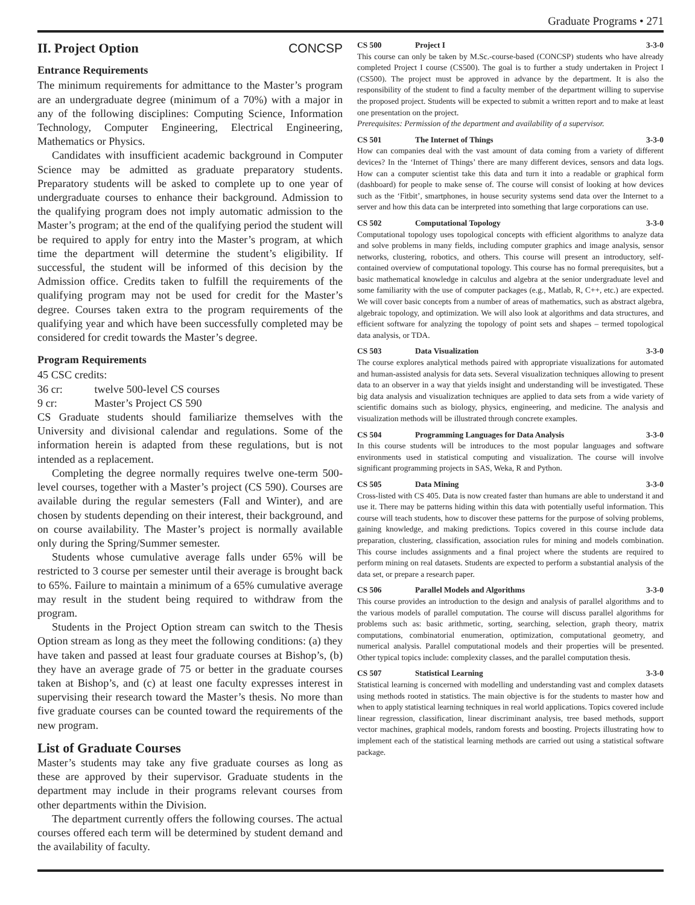Graduate Programs • 271
II. Project Option CONCSP
Entrance Requirements
The minimum requirements for admittance to the Master’s program are an undergraduate degree (minimum of a 70%) with a major in any of the following disciplines: Computing Science, Information Technology, Computer Engineering, Electrical Engineering, Mathematics or Physics.
Candidates with insufficient academic background in Computer Science may be admitted as graduate preparatory students. Preparatory students will be asked to complete up to one year of undergraduate courses to enhance their background. Admission to the qualifying program does not imply automatic admission to the Master’s program; at the end of the qualifying period the student will be required to apply for entry into the Master’s program, at which time the department will determine the student’s eligibility. If successful, the student will be informed of this decision by the Admission office. Credits taken to fulfill the requirements of the qualifying program may not be used for credit for the Master’s degree. Courses taken extra to the program requirements of the qualifying year and which have been successfully completed may be considered for credit towards the Master’s degree.
Program Requirements
45 CSC credits:
36 cr: twelve 500-level CS courses
9 cr: Master’s Project CS 590
CS Graduate students should familiarize themselves with the University and divisional calendar and regulations. Some of the information herein is adapted from these regulations, but is not intended as a replacement.
Completing the degree normally requires twelve one-term 500-level courses, together with a Master’s project (CS 590). Courses are available during the regular semesters (Fall and Winter), and are chosen by students depending on their interest, their background, and on course availability. The Master’s project is normally available only during the Spring/Summer semester.
Students whose cumulative average falls under 65% will be restricted to 3 course per semester until their average is brought back to 65%. Failure to maintain a minimum of a 65% cumulative average may result in the student being required to withdraw from the program.
Students in the Project Option stream can switch to the Thesis Option stream as long as they meet the following conditions: (a) they have taken and passed at least four graduate courses at Bishop’s, (b) they have an average grade of 75 or better in the graduate courses taken at Bishop’s, and (c) at least one faculty expresses interest in supervising their research toward the Master’s thesis. No more than five graduate courses can be counted toward the requirements of the new program.
List of Graduate Courses
Master’s students may take any five graduate courses as long as these are approved by their supervisor. Graduate students in the department may include in their programs relevant courses from other departments within the Division.
The department currently offers the following courses. The actual courses offered each term will be determined by student demand and the availability of faculty.
CS 500 Project I 3-3-0
This course can only be taken by M.Sc.-course-based (CONCSP) students who have already completed Project I course (CS500). The goal is to further a study undertaken in Project I (CS500). The project must be approved in advance by the department. It is also the responsibility of the student to find a faculty member of the department willing to supervise the proposed project. Students will be expected to submit a written report and to make at least one presentation on the project.
Prerequisites: Permission of the department and availability of a supervisor.
CS 501 The Internet of Things 3-3-0
How can companies deal with the vast amount of data coming from a variety of different devices? In the ‘Internet of Things’ there are many different devices, sensors and data logs. How can a computer scientist take this data and turn it into a readable or graphical form (dashboard) for people to make sense of. The course will consist of looking at how devices such as the ‘Fitbit’, smartphones, in house security systems send data over the Internet to a server and how this data can be interpreted into something that large corporations can use.
CS 502 Computational Topology 3-3-0
Computational topology uses topological concepts with efficient algorithms to analyze data and solve problems in many fields, including computer graphics and image analysis, sensor networks, clustering, robotics, and others. This course will present an introductory, self-contained overview of computational topology. This course has no formal prerequisites, but a basic mathematical knowledge in calculus and algebra at the senior undergraduate level and some familiarity with the use of computer packages (e.g., Matlab, R, C++, etc.) are expected. We will cover basic concepts from a number of areas of mathematics, such as abstract algebra, algebraic topology, and optimization. We will also look at algorithms and data structures, and efficient software for analyzing the topology of point sets and shapes – termed topological data analysis, or TDA.
CS 503 Data Visualization 3-3-0
The course explores analytical methods paired with appropriate visualizations for automated and human-assisted analysis for data sets. Several visualization techniques allowing to present data to an observer in a way that yields insight and understanding will be investigated. These big data analysis and visualization techniques are applied to data sets from a wide variety of scientific domains such as biology, physics, engineering, and medicine. The analysis and visualization methods will be illustrated through concrete examples.
CS 504 Programming Languages for Data Analysis 3-3-0
In this course students will be introduces to the most popular languages and software environments used in statistical computing and visualization. The course will involve significant programming projects in SAS, Weka, R and Python.
CS 505 Data Mining 3-3-0
Cross-listed with CS 405. Data is now created faster than humans are able to understand it and use it. There may be patterns hiding within this data with potentially useful information. This course will teach students, how to discover these patterns for the purpose of solving problems, gaining knowledge, and making predictions. Topics covered in this course include data preparation, clustering, classification, association rules for mining and models combination. This course includes assignments and a final project where the students are required to perform mining on real datasets. Students are expected to perform a substantial analysis of the data set, or prepare a research paper.
CS 506 Parallel Models and Algorithms 3-3-0
This course provides an introduction to the design and analysis of parallel algorithms and to the various models of parallel computation. The course will discuss parallel algorithms for problems such as: basic arithmetic, sorting, searching, selection, graph theory, matrix computations, combinatorial enumeration, optimization, computational geometry, and numerical analysis. Parallel computational models and their properties will be presented. Other typical topics include: complexity classes, and the parallel computation thesis.
CS 507 Statistical Learning 3-3-0
Statistical learning is concerned with modelling and understanding vast and complex datasets using methods rooted in statistics. The main objective is for the students to master how and when to apply statistical learning techniques in real world applications. Topics covered include linear regression, classification, linear discriminant analysis, tree based methods, support vector machines, graphical models, random forests and boosting. Projects illustrating how to implement each of the statistical learning methods are carried out using a statistical software package.